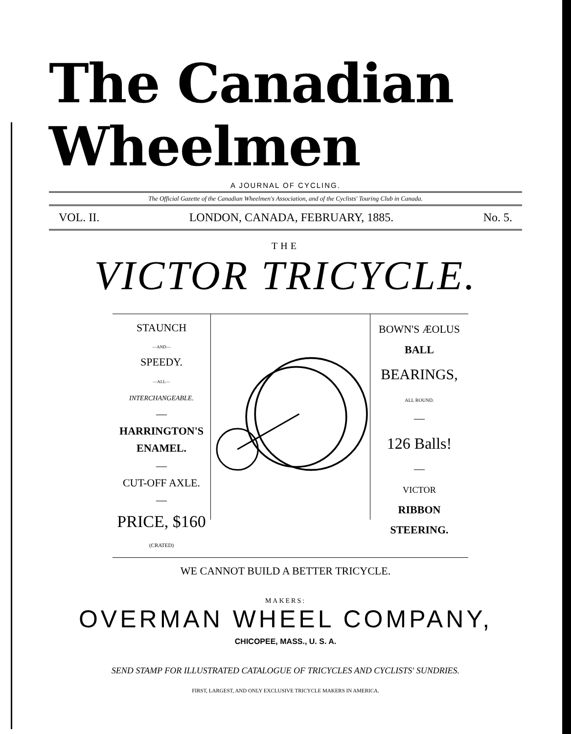The Canadian Wheelmen
A JOURNAL OF CYCLING.
The Official Gazette of the Canadian Wheelmen's Association, and of the Cyclists' Touring Club in Canada.
VOL. II. LONDON, CANADA, FEBRUARY, 1885. No. 5.
THE
VICTOR TRICYCLE.
STAUNCH
—AND—
SPEEDY.
—ALL—
INTERCHANGEABLE.
—
HARRINGTON'S ENAMEL.
—
CUT-OFF AXLE.
—
PRICE, $160
(CRATED)
BOWN'S ÆOLUS
BALL
BEARINGS,
ALL ROUND.
—
126 Balls!
—
VICTOR
RIBBON STEERING.
WE CANNOT BUILD A BETTER TRICYCLE.
MAKERS:
OVERMAN WHEEL COMPANY,
CHICOPEE, MASS., U. S. A.
SEND STAMP FOR ILLUSTRATED CATALOGUE OF TRICYCLES AND CYCLISTS' SUNDRIES.
FIRST, LARGEST, AND ONLY EXCLUSIVE TRICYCLE MAKERS IN AMERICA.